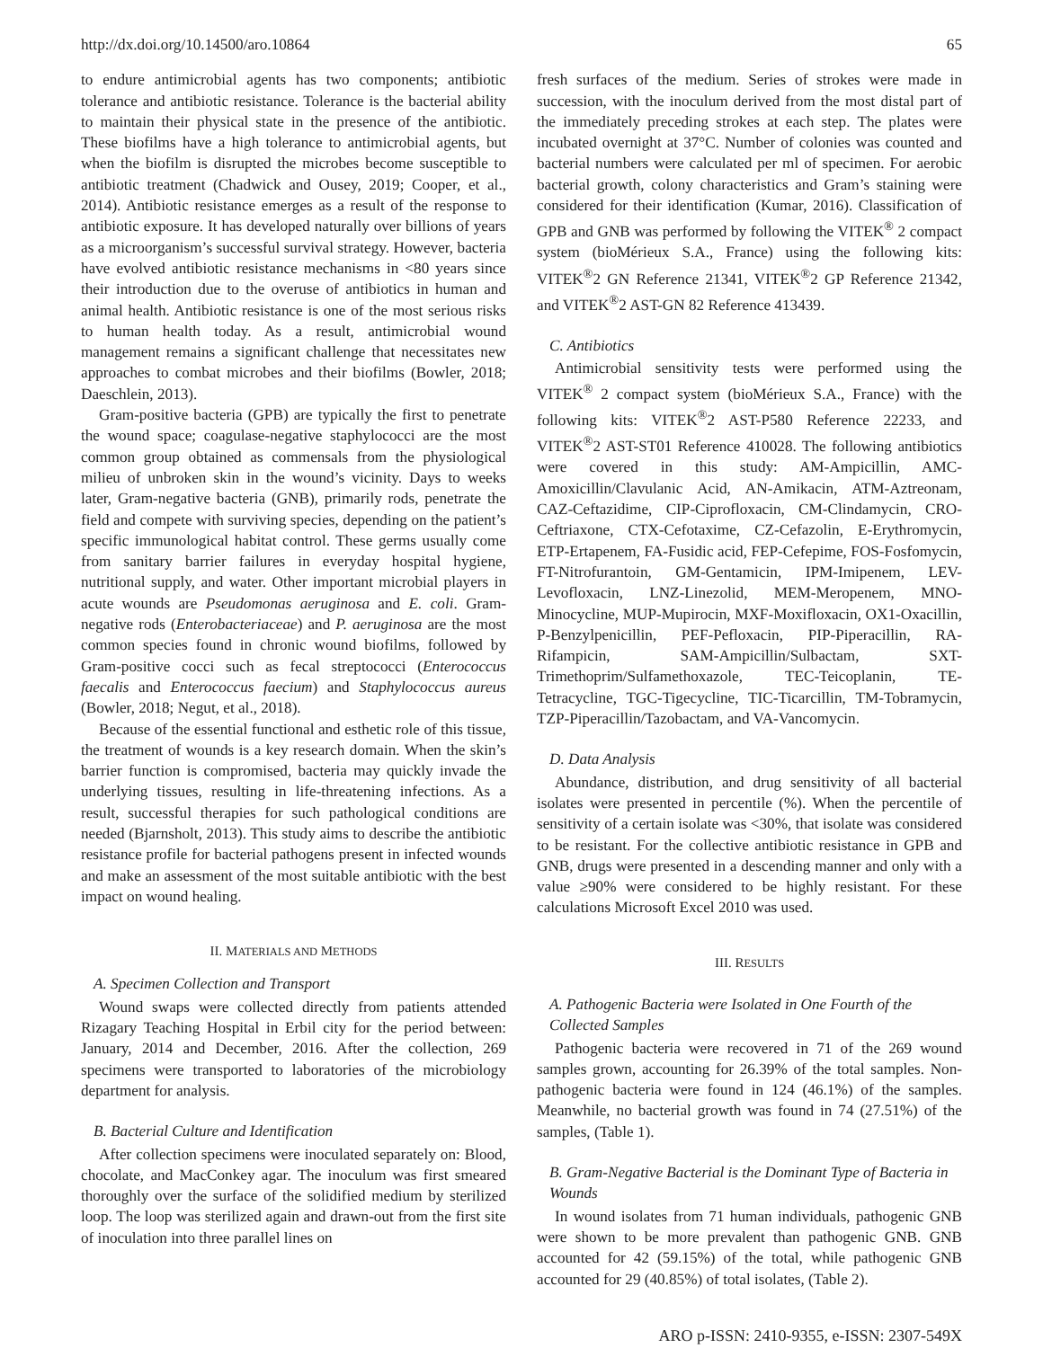http://dx.doi.org/10.14500/aro.10864 65
to endure antimicrobial agents has two components; antibiotic tolerance and antibiotic resistance. Tolerance is the bacterial ability to maintain their physical state in the presence of the antibiotic. These biofilms have a high tolerance to antimicrobial agents, but when the biofilm is disrupted the microbes become susceptible to antibiotic treatment (Chadwick and Ousey, 2019; Cooper, et al., 2014). Antibiotic resistance emerges as a result of the response to antibiotic exposure. It has developed naturally over billions of years as a microorganism’s successful survival strategy. However, bacteria have evolved antibiotic resistance mechanisms in <80 years since their introduction due to the overuse of antibiotics in human and animal health. Antibiotic resistance is one of the most serious risks to human health today. As a result, antimicrobial wound management remains a significant challenge that necessitates new approaches to combat microbes and their biofilms (Bowler, 2018; Daeschlein, 2013).
Gram-positive bacteria (GPB) are typically the first to penetrate the wound space; coagulase-negative staphylococci are the most common group obtained as commensals from the physiological milieu of unbroken skin in the wound’s vicinity. Days to weeks later, Gram-negative bacteria (GNB), primarily rods, penetrate the field and compete with surviving species, depending on the patient’s specific immunological habitat control. These germs usually come from sanitary barrier failures in everyday hospital hygiene, nutritional supply, and water. Other important microbial players in acute wounds are Pseudomonas aeruginosa and E. coli. Gram-negative rods (Enterobacteriaceae) and P. aeruginosa are the most common species found in chronic wound biofilms, followed by Gram-positive cocci such as fecal streptococci (Enterococcus faecalis and Enterococcus faecium) and Staphylococcus aureus (Bowler, 2018; Negut, et al., 2018).
Because of the essential functional and esthetic role of this tissue, the treatment of wounds is a key research domain. When the skin’s barrier function is compromised, bacteria may quickly invade the underlying tissues, resulting in life-threatening infections. As a result, successful therapies for such pathological conditions are needed (Bjarnsholt, 2013). This study aims to describe the antibiotic resistance profile for bacterial pathogens present in infected wounds and make an assessment of the most suitable antibiotic with the best impact on wound healing.
II. MATERIALS AND METHODS
A. Specimen Collection and Transport
Wound swaps were collected directly from patients attended Rizagary Teaching Hospital in Erbil city for the period between: January, 2014 and December, 2016. After the collection, 269 specimens were transported to laboratories of the microbiology department for analysis.
B. Bacterial Culture and Identification
After collection specimens were inoculated separately on: Blood, chocolate, and MacConkey agar. The inoculum was first smeared thoroughly over the surface of the solidified medium by sterilized loop. The loop was sterilized again and drawn-out from the first site of inoculation into three parallel lines on
fresh surfaces of the medium. Series of strokes were made in succession, with the inoculum derived from the most distal part of the immediately preceding strokes at each step. The plates were incubated overnight at 37°C. Number of colonies was counted and bacterial numbers were calculated per ml of specimen. For aerobic bacterial growth, colony characteristics and Gram’s staining were considered for their identification (Kumar, 2016). Classification of GPB and GNB was performed by following the VITEK<sup>®</sup> 2 compact system (bioMérieux S.A., France) using the following kits: VITEK<sup>®</sup>2 GN Reference 21341, VITEK<sup>®</sup>2 GP Reference 21342, and VITEK<sup>®</sup>2 AST-GN 82 Reference 413439.
C. Antibiotics
Antimicrobial sensitivity tests were performed using the VITEK<sup>®</sup> 2 compact system (bioMérieux S.A., France) with the following kits: VITEK<sup>®</sup>2 AST-P580 Reference 22233, and VITEK<sup>®</sup>2 AST-ST01 Reference 410028. The following antibiotics were covered in this study: AM-Ampicillin, AMC-Amoxicillin/Clavulanic Acid, AN-Amikacin, ATM-Aztreonam, CAZ-Ceftazidime, CIP-Ciprofloxacin, CM-Clindamycin, CRO-Ceftriaxone, CTX-Cefotaxime, CZ-Cefazolin, E-Erythromycin, ETP-Ertapenem, FA-Fusidic acid, FEP-Cefepime, FOS-Fosfomycin, FT-Nitrofurantoin, GM-Gentamicin, IPM-Imipenem, LEV-Levofloxacin, LNZ-Linezolid, MEM-Meropenem, MNO-Minocycline, MUP-Mupirocin, MXF-Moxifloxacin, OX1-Oxacillin, P-Benzylpenicillin, PEF-Pefloxacin, PIP-Piperacillin, RA-Rifampicin, SAM-Ampicillin/Sulbactam, SXT-Trimethoprim/Sulfamethoxazole, TEC-Teicoplanin, TE-Tetracycline, TGC-Tigecycline, TIC-Ticarcillin, TM-Tobramycin, TZP-Piperacillin/Tazobactam, and VA-Vancomycin.
D. Data Analysis
Abundance, distribution, and drug sensitivity of all bacterial isolates were presented in percentile (%). When the percentile of sensitivity of a certain isolate was <30%, that isolate was considered to be resistant. For the collective antibiotic resistance in GPB and GNB, drugs were presented in a descending manner and only with a value ≥90% were considered to be highly resistant. For these calculations Microsoft Excel 2010 was used.
III. RESULTS
A. Pathogenic Bacteria were Isolated in One Fourth of the Collected Samples
Pathogenic bacteria were recovered in 71 of the 269 wound samples grown, accounting for 26.39% of the total samples. Non-pathogenic bacteria were found in 124 (46.1%) of the samples. Meanwhile, no bacterial growth was found in 74 (27.51%) of the samples, (Table 1).
B. Gram-Negative Bacterial is the Dominant Type of Bacteria in Wounds
In wound isolates from 71 human individuals, pathogenic GNB were shown to be more prevalent than pathogenic GNB. GNB accounted for 42 (59.15%) of the total, while pathogenic GNB accounted for 29 (40.85%) of total isolates, (Table 2).
ARO p-ISSN: 2410-9355, e-ISSN: 2307-549X